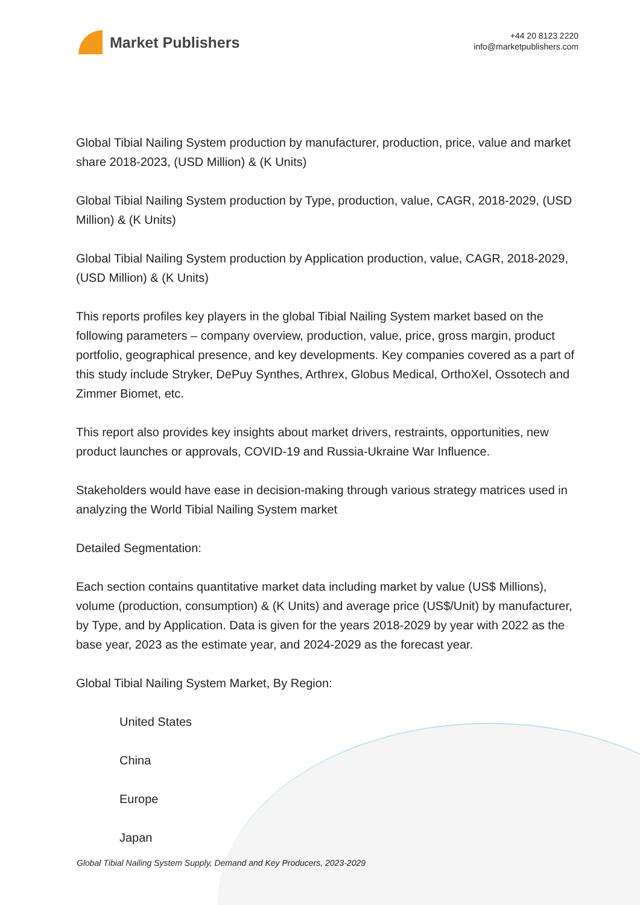Market Publishers
+44 20 8123 2220
info@marketpublishers.com
Global Tibial Nailing System production by manufacturer, production, price, value and market share 2018-2023, (USD Million) & (K Units)
Global Tibial Nailing System production by Type, production, value, CAGR, 2018-2029, (USD Million) & (K Units)
Global Tibial Nailing System production by Application production, value, CAGR, 2018-2029, (USD Million) & (K Units)
This reports profiles key players in the global Tibial Nailing System market based on the following parameters – company overview, production, value, price, gross margin, product portfolio, geographical presence, and key developments. Key companies covered as a part of this study include Stryker, DePuy Synthes, Arthrex, Globus Medical, OrthoXel, Ossotech and Zimmer Biomet, etc.
This report also provides key insights about market drivers, restraints, opportunities, new product launches or approvals, COVID-19 and Russia-Ukraine War Influence.
Stakeholders would have ease in decision-making through various strategy matrices used in analyzing the World Tibial Nailing System market
Detailed Segmentation:
Each section contains quantitative market data including market by value (US$ Millions), volume (production, consumption) & (K Units) and average price (US$/Unit) by manufacturer, by Type, and by Application. Data is given for the years 2018-2029 by year with 2022 as the base year, 2023 as the estimate year, and 2024-2029 as the forecast year.
Global Tibial Nailing System Market, By Region:
United States
China
Europe
Japan
Global Tibial Nailing System Supply, Demand and Key Producers, 2023-2029